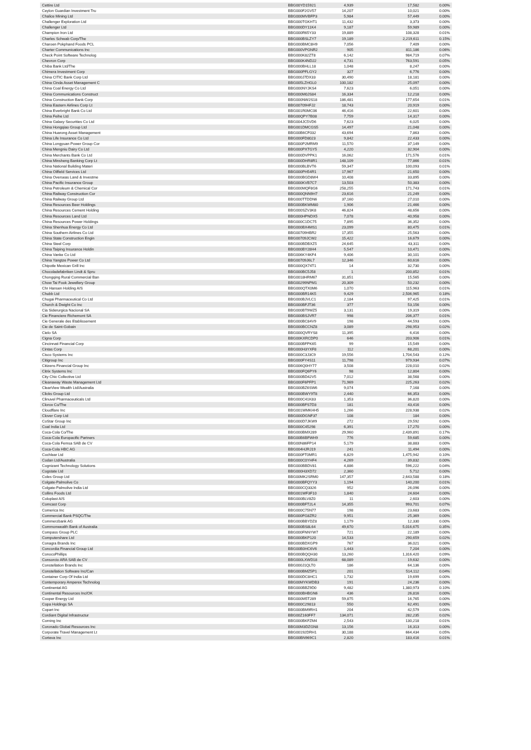| Cettire Ltd | BBG00YD15921 | 4,939 | 17,582 | 0.00% |
| Ceylon Guardian Investment Tru | BBG000F2GV57 | 14,207 | 10,021 | 0.00% |
| Chalice Mining Ltd | BBG000MVBFP3 | 5,984 | 57,449 | 0.00% |
| Challenger Exploration Ltd | BBG000TGKHT1 | 11,432 | 3,373 | 0.00% |
| Challenger Ltd | BBG000DY11K4 | 9,187 | 59,989 | 0.00% |
| Champion Iron Ltd | BBG000R65Y33 | 19,889 | 108,328 | 0.01% |
| Charles Schwab Corp/The | BBG000BSLZY7 | 19,189 | 2,219,611 | 0.15% |
| Charoen Pokphand Foods PCL | BBG000BMC8H9 | 7,056 | 7,409 | 0.00% |
| Charter Communications Inc | BBG000VPGNR2 | 905 | 811,186 | 0.06% |
| Check Point Software Technolog | BBG000K82ZT8 | 6,142 | 984,719 | 0.07% |
| Chevron Corp | BBG000K4ND22 | 4,731 | 763,591 | 0.05% |
| Chiba Bank Ltd/The | BBG000BHLL18 | 1,048 | 8,247 | 0.00% |
| Chimera Investment Corp | BBG000PFLGY2 | 327 | 6,776 | 0.00% |
| China CITIC Bank Corp Ltd | BBG000J7DX33 | 30,490 | 18,181 | 0.00% |
| China Cinda Asset Management C | BBG005LZHGL0 | 100,182 | 25,097 | 0.00% |
| China Coal Energy Co Ltd | BBG000NYJKS4 | 7,623 | 6,051 | 0.00% |
| China Communications Construct | BBG000M0JS84 | 16,334 | 12,218 | 0.00% |
| China Construction Bank Corp | BBG000NW2S18 | 186,481 | 177,654 | 0.01% |
| China Eastern Airlines Corp Lt | BBG00709HFJ2 | 18,743 | 20,919 | 0.00% |
| China Everbright Bank Co Ltd | BBG001R0MC06 | 46,416 | 22,601 | 0.00% |
| China Feihe Ltd | BBG00QPY7B08 | 7,759 | 14,317 | 0.00% |
| China Galaxy Securities Co Ltd | BBG004JC5VD6 | 7,623 | 6,025 | 0.00% |
| China Hongqiao Group Ltd | BBG001DMCGS5 | 14,497 | 21,048 | 0.00% |
| China Huarong Asset Management | BBG00B6CF032 | 43,694 | 7,863 | 0.00% |
| China Life Insurance Co Ltd | BBG000FD8023 | 9,842 | 22,433 | 0.00% |
| China Longyuan Power Group Cor | BBG000P2MRM9 | 11,570 | 37,149 | 0.00% |
| China Mengniu Dairy Co Ltd | BBG000PXTGY5 | 4,220 | 32,904 | 0.00% |
| China Merchants Bank Co Ltd | BBG000DVPPK1 | 16,062 | 171,576 | 0.01% |
| China Minsheng Banking Corp Lt | BBG000DHR8R1 | 148,109 | 77,866 | 0.01% |
| China National Building Materi | BBG000BLBVT6 | 59,347 | 100,093 | 0.01% |
| China Oilfield Services Ltd | BBG000PH54R1 | 17,967 | 21,650 | 0.00% |
| China Overseas Land & Investme | BBG000BGD8W4 | 10,408 | 33,895 | 0.00% |
| China Pacific Insurance Group | BBG000KVB7C7 | 13,503 | 50,383 | 0.00% |
| China Petroleum & Chemical Cor | BBG000MQF8G6 | 258,255 | 171,743 | 0.01% |
| China Railway Construction Cor | BBG000QNN9H7 | 23,616 | 21,249 | 0.00% |
| China Railway Group Ltd | BBG000TTDDN6 | 37,160 | 27,010 | 0.00% |
| China Resources Beer Holdings | BBG000BKWM80 | 1,906 | 21,466 | 0.00% |
| China Resources Cement Holding | BBG000SZV3K8 | 46,824 | 48,656 | 0.00% |
| China Resources Land Ltd | BBG000HPNDX5 | 7,078 | 40,958 | 0.00% |
| China Resources Power Holdings | BBG000C1DC75 | 7,895 | 36,352 | 0.00% |
| China Shenhua Energy Co Ltd | BBG000BX4MS1 | 23,099 | 80,475 | 0.01% |
| China Southern Airlines Co Ltd | BBG00709HBR2 | 17,355 | 25,563 | 0.00% |
| China State Construction Engin | BBG00709JCW2 | 15,422 | 16,679 | 0.00% |
| China Steel Corp | BBG000BDBXZ5 | 24,645 | 43,311 | 0.00% |
| China Taiping Insurance Holdin | BBG000BY28H4 | 5,547 | 10,471 | 0.00% |
| China Vanke Co Ltd | BBG006KY4KF4 | 9,406 | 30,101 | 0.00% |
| China Yangtze Power Co Ltd | BBG00709J6L7 | 12,346 | 60,616 | 0.00% |
| Chipotle Mexican Grill Inc | BBG000QX74T1 | 14 | 32,730 | 0.00% |
| Chocoladefabriken Lindt & Spru | BBG000BC5J58 | 1 | 200,852 | 0.01% |
| Chongqing Rural Commercial Ban | BBG0018HRM67 | 31,851 | 15,565 | 0.00% |
| Chow Tai Fook Jewellery Group | BBG00299NPM1 | 20,309 | 50,232 | 0.00% |
| Chr Hansen Holding A/S | BBG000QTX0M6 | 1,070 | 115,963 | 0.01% |
| Chubb Ltd | BBG000BR14K5 | 9,429 | 2,506,965 | 0.18% |
| Chugai Pharmaceutical Co Ltd | BBG000BJVLC1 | 2,184 | 97,425 | 0.01% |
| Church & Dwight Co Inc | BBG000BFJT36 | 377 | 53,156 | 0.00% |
| Cia Siderurgica Nacional SA | BBG000BT9WZ5 | 3,131 | 19,319 | 0.00% |
| Cie Financiere Richemont SA | BBG000BSJVR7 | 998 | 206,377 | 0.01% |
| Cie Generale des Etablissement | BBG000BC84V9 | 198 | 44,593 | 0.00% |
| Cie de Saint-Gobain | BBG000BCCNZ8 | 3,089 | 298,953 | 0.02% |
| Cielo SA | BBG000QVRYS8 | 11,395 | 6,416 | 0.00% |
| Cigna Corp | BBG00KXRCDP0 | 646 | 203,906 | 0.01% |
| Cincinnati Financial Corp | BBG000BFPK65 | 99 | 15,549 | 0.00% |
| Cintas Corp | BBG000H3YXF8 | 112 | 68,201 | 0.00% |
| Cisco Systems Inc | BBG000C3J3C9 | 19,556 | 1,704,543 | 0.12% |
| Citigroup Inc | BBG000FY4S11 | 11,798 | 979,934 | 0.07% |
| Citizens Financial Group Inc | BBG006Q0HY77 | 3,508 | 228,010 | 0.02% |
| Citrix Systems Inc | BBG000FQ6PY6 | 98 | 12,804 | 0.00% |
| City Chic Collective Ltd | BBG000BD42V5 | 7,012 | 38,568 | 0.00% |
| Cleanaway Waste Management Ltd | BBG000F6PFP1 | 71,969 | 225,263 | 0.02% |
| ClearView Wealth Ltd/Australia | BBG000BZ6SW6 | 9,074 | 7,168 | 0.00% |
| Clicks Group Ltd | BBG000BWY9T8 | 2,440 | 66,353 | 0.00% |
| Clinuvel Pharmaceuticals Ltd | BBG000C41K83 | 1,353 | 36,820 | 0.00% |
| Clorox Co/The | BBG000BFS7D3 | 181 | 43,416 | 0.00% |
| Cloudflare Inc | BBG001WMKHH5 | 1,266 | 228,938 | 0.02% |
| Clover Corp Ltd | BBG000DGNF37 | 108 | 184 | 0.00% |
| CoStar Group Inc | BBG000D7JKW9 | 272 | 29,592 | 0.00% |
| Coal India Ltd | BBG000C45298 | 6,391 | 17,270 | 0.00% |
| Coca-Cola Co/The | BBG000BMX289 | 29,960 | 2,439,891 | 0.17% |
| Coca-Cola Europacific Partners | BBG00B6BFWH9 | 776 | 59,685 | 0.00% |
| Coca-Cola Femsa SAB de CV | BBG00N86FP14 | 5,179 | 38,883 | 0.00% |
| Coca-Cola HBC AG | BBG004HJRJ19 | 241 | 11,494 | 0.00% |
| Cochlear Ltd | BBG000FT0MR1 | 6,829 | 1,475,942 | 0.10% |
| Codan Ltd/Australia | BBG000C0YHF4 | 4,269 | 39,832 | 0.00% |
| Cognizant Technology Solutions | BBG000BBDV81 | 4,886 | 596,222 | 0.04% |
| Cogstate Ltd | BBG000H3XD72 | 2,360 | 5,712 | 0.00% |
| Coles Group Ltd | BBG00MK2SRM0 | 147,357 | 2,643,588 | 0.18% |
| Colgate-Palmolive Co | BBG000BFQYY3 | 1,194 | 140,200 | 0.01% |
| Colgate-Palmolive India Ltd | BBG000CQ3326 | 952 | 26,096 | 0.00% |
| Collins Foods Ltd | BBG001WF3F10 | 1,840 | 24,604 | 0.00% |
| Coloplast A/S | BBG000BLV8Z0 | 11 | 2,603 | 0.00% |
| Comcast Corp | BBG000BFT2L4 | 14,355 | 993,701 | 0.07% |
| Comerica Inc | BBG000C75N77 | 198 | 23,683 | 0.00% |
| Commercial Bank PSQC/The | BBG000FG8ZR2 | 9,951 | 25,369 | 0.00% |
| Commerzbank AG | BBG000BBYDZ8 | 1,179 | 12,330 | 0.00% |
| Commonwealth Bank of Australia | BBG000BS8L64 | 49,670 | 5,016,675 | 0.35% |
| Compass Group PLC | BBG000FNNYW7 | 721 | 22,189 | 0.00% |
| Computershare Ltd | BBG000BKP120 | 14,533 | 290,659 | 0.02% |
| Conagra Brands Inc | BBG000BDXGP9 | 767 | 36,021 | 0.00% |
| Concordia Financial Group Ltd | BBG00B0HC6V6 | 1,443 | 7,204 | 0.00% |
| ConocoPhillips | BBG000BQQH30 | 13,260 | 1,316,420 | 0.09% |
| Consorcio ARA SAB de CV | BBG000LXWD18 | 68,089 | 19,632 | 0.00% |
| Constellation Brands Inc | BBG000J1QLT0 | 186 | 64,136 | 0.00% |
| Constellation Software Inc/Can | BBG000BMZ5P1 | 201 | 514,112 | 0.04% |
| Container Corp Of India Ltd | BBG000DC8HC1 | 1,732 | 19,699 | 0.00% |
| Contemporary Amperex Technolog | BBG00MYKWDB3 | 191 | 24,236 | 0.00% |
| Continental AG | BBG000BBZ9D0 | 9,482 | 1,380,973 | 0.10% |
| Continental Resources Inc/OK | BBG000BHBGN6 | 436 | 26,816 | 0.00% |
| Cooper Energy Ltd | BBG000M5T289 | 59,875 | 16,765 | 0.00% |
| Copa Holdings SA | BBG000C29813 | 550 | 62,491 | 0.00% |
| Copart Inc | BBG000BM9RH1 | 204 | 42,579 | 0.00% |
| Cordiant Digital Infrastructur | BBG00Z160FF7 | 134,071 | 282,235 | 0.02% |
| Corning Inc | BBG000BKFZM4 | 2,543 | 130,218 | 0.01% |
| Coronado Global Resources Inc | BBG00M3DZGN8 | 13,156 | 16,313 | 0.00% |
| Corporate Travel Management Lt | BBG00192DRH1 | 30,188 | 664,434 | 0.05% |
| Corteva Inc | BBG00BN969C1 | 2,820 | 183,416 | 0.01% |